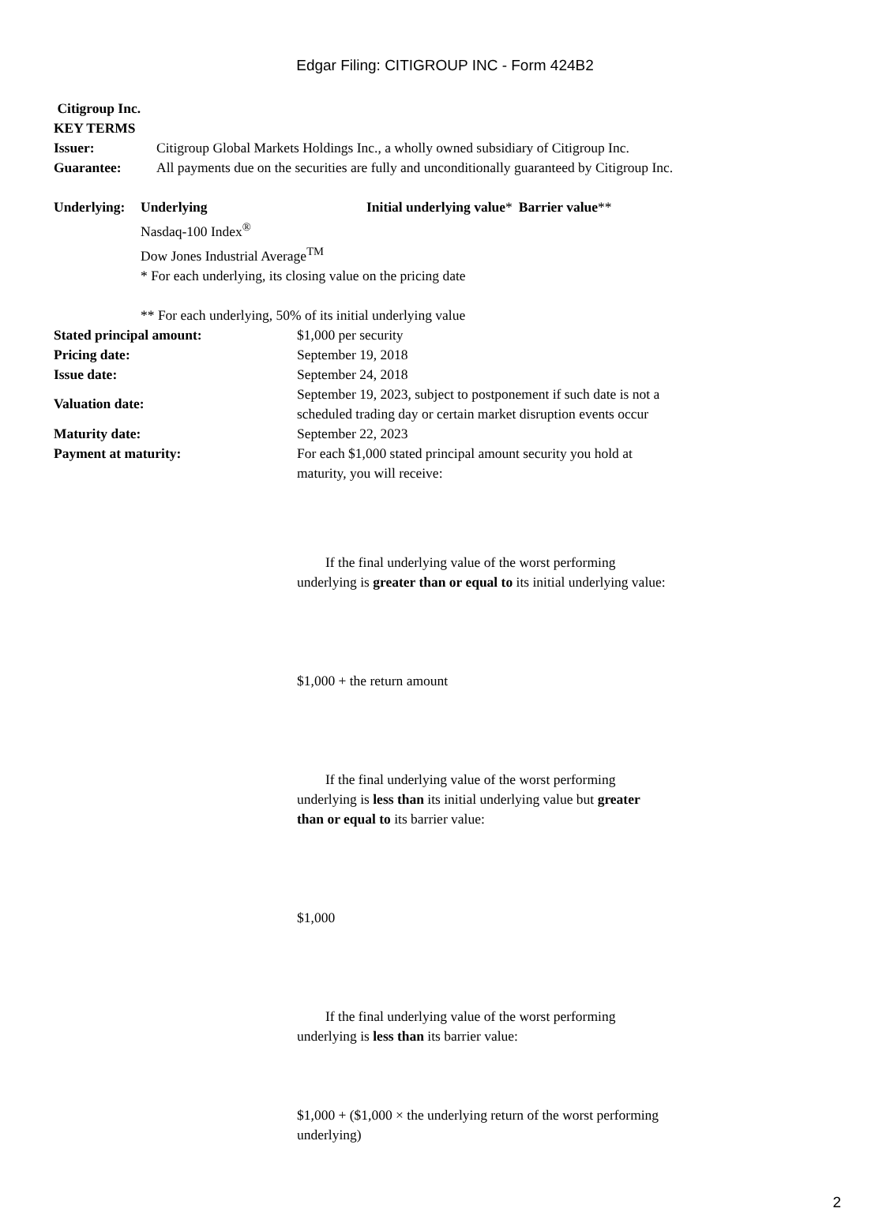Edgar Filing: CITIGROUP INC - Form 424B2
Citigroup Inc.
KEY TERMS
| Issuer: | Citigroup Global Markets Holdings Inc., a wholly owned subsidiary of Citigroup Inc. |
| Guarantee: | All payments due on the securities are fully and unconditionally guaranteed by Citigroup Inc. |
| Underlying: | Underlying | Initial underlying value * | Barrier value ** |
| | Nasdaq-100 Index<sup>®</sup> | | |
| | Dow Jones Industrial Average<sup>TM</sup> | | |
| | * For each underlying, its closing value on the pricing date ** For each underlying, 50% of its initial underlying value | | |
| Stated principal amount: | $1,000 per security |
| Pricing date: | September 19, 2018 |
| Issue date: | September 24, 2018 |
| Valuation date: | September 19, 2023, subject to postponement if such date is not a scheduled trading day or certain market disruption events occur |
| Maturity date: | September 22, 2023 |
| Payment at maturity: | For each $1,000 stated principal amount security you hold at maturity, you will receive: If the final underlying value of the worst performing underlying is greater than or equal to its initial underlying value: $1,000 + the return amount If the final underlying value of the worst performing underlying is less than its initial underlying value but greater than or equal to its barrier value: $1,000 If the final underlying value of the worst performing underlying is less than its barrier value: $1,000 + ($1,000 × the underlying return of the worst performing underlying) |
2